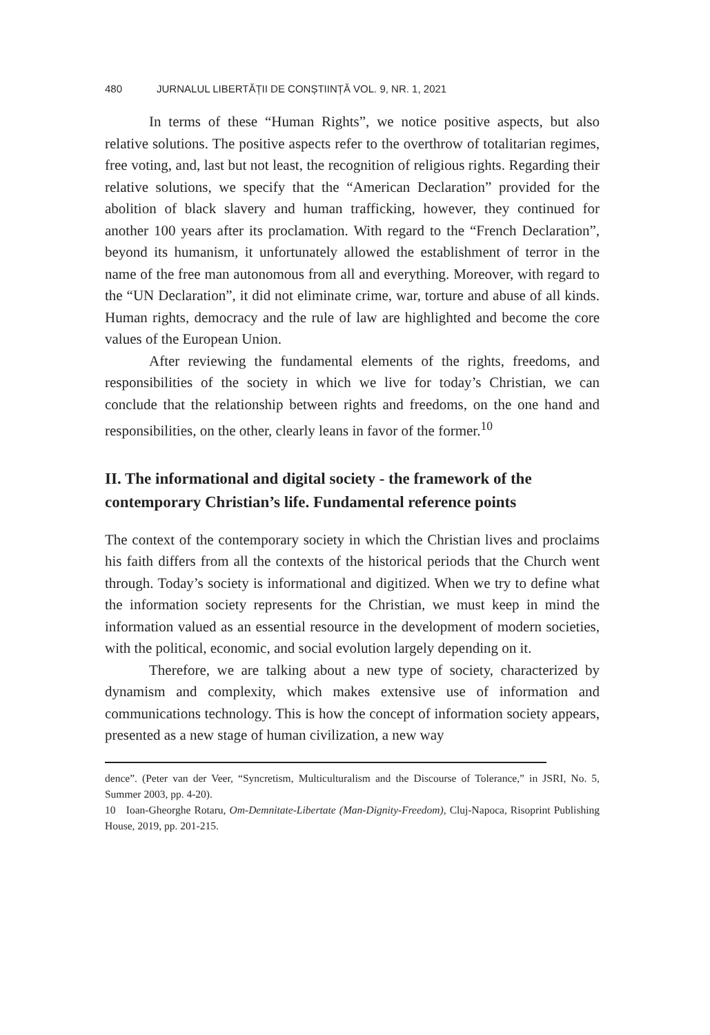480 JURNALUL LIBERTĂȚII DE CONȘTIINȚĂ VOL. 9, NR. 1, 2021
In terms of these “Human Rights”, we notice positive aspects, but also relative solutions. The positive aspects refer to the overthrow of totalitarian regimes, free voting, and, last but not least, the recognition of religious rights. Regarding their relative solutions, we specify that the “American Declaration” provided for the abolition of black slavery and human trafficking, however, they continued for another 100 years after its proclamation. With regard to the “French Declaration”, beyond its humanism, it unfortunately allowed the establishment of terror in the name of the free man autonomous from all and everything. Moreover, with regard to the “UN Declaration”, it did not eliminate crime, war, torture and abuse of all kinds. Human rights, democracy and the rule of law are highlighted and become the core values of the European Union.
After reviewing the fundamental elements of the rights, freedoms, and responsibilities of the society in which we live for today’s Christian, we can conclude that the relationship between rights and freedoms, on the one hand and responsibilities, on the other, clearly leans in favor of the former.<sup>10</sup>
II. The informational and digital society - the framework of the contemporary Christian’s life. Fundamental reference points
The context of the contemporary society in which the Christian lives and proclaims his faith differs from all the contexts of the historical periods that the Church went through. Today’s society is informational and digitized. When we try to define what the information society represents for the Christian, we must keep in mind the information valued as an essential resource in the development of modern societies, with the political, economic, and social evolution largely depending on it.
Therefore, we are talking about a new type of society, characterized by dynamism and complexity, which makes extensive use of information and communications technology. This is how the concept of information society appears, presented as a new stage of human civilization, a new way
dence”. (Peter van der Veer, “Syncretism, Multiculturalism and the Discourse of Tolerance,” in JSRI, No. 5, Summer 2003, pp. 4-20).
10 Ioan-Gheorghe Rotaru, Om-Demnitate-Libertate (Man-Dignity-Freedom), Cluj-Napoca, Risoprint Publishing House, 2019, pp. 201-215.